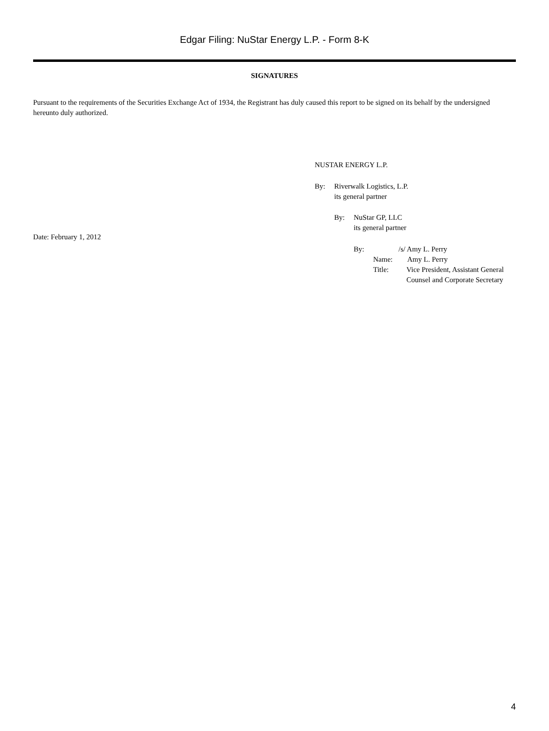Edgar Filing: NuStar Energy L.P. - Form 8-K
SIGNATURES
Pursuant to the requirements of the Securities Exchange Act of 1934, the Registrant has duly caused this report to be signed on its behalf by the undersigned hereunto duly authorized.
NUSTAR ENERGY L.P.
By: Riverwalk Logistics, L.P.
its general partner
By: NuStar GP, LLC
its general partner
By: /s/ Amy L. Perry
Name: Amy L. Perry
Title: Vice President, Assistant General Counsel and Corporate Secretary
Date: February 1, 2012
4